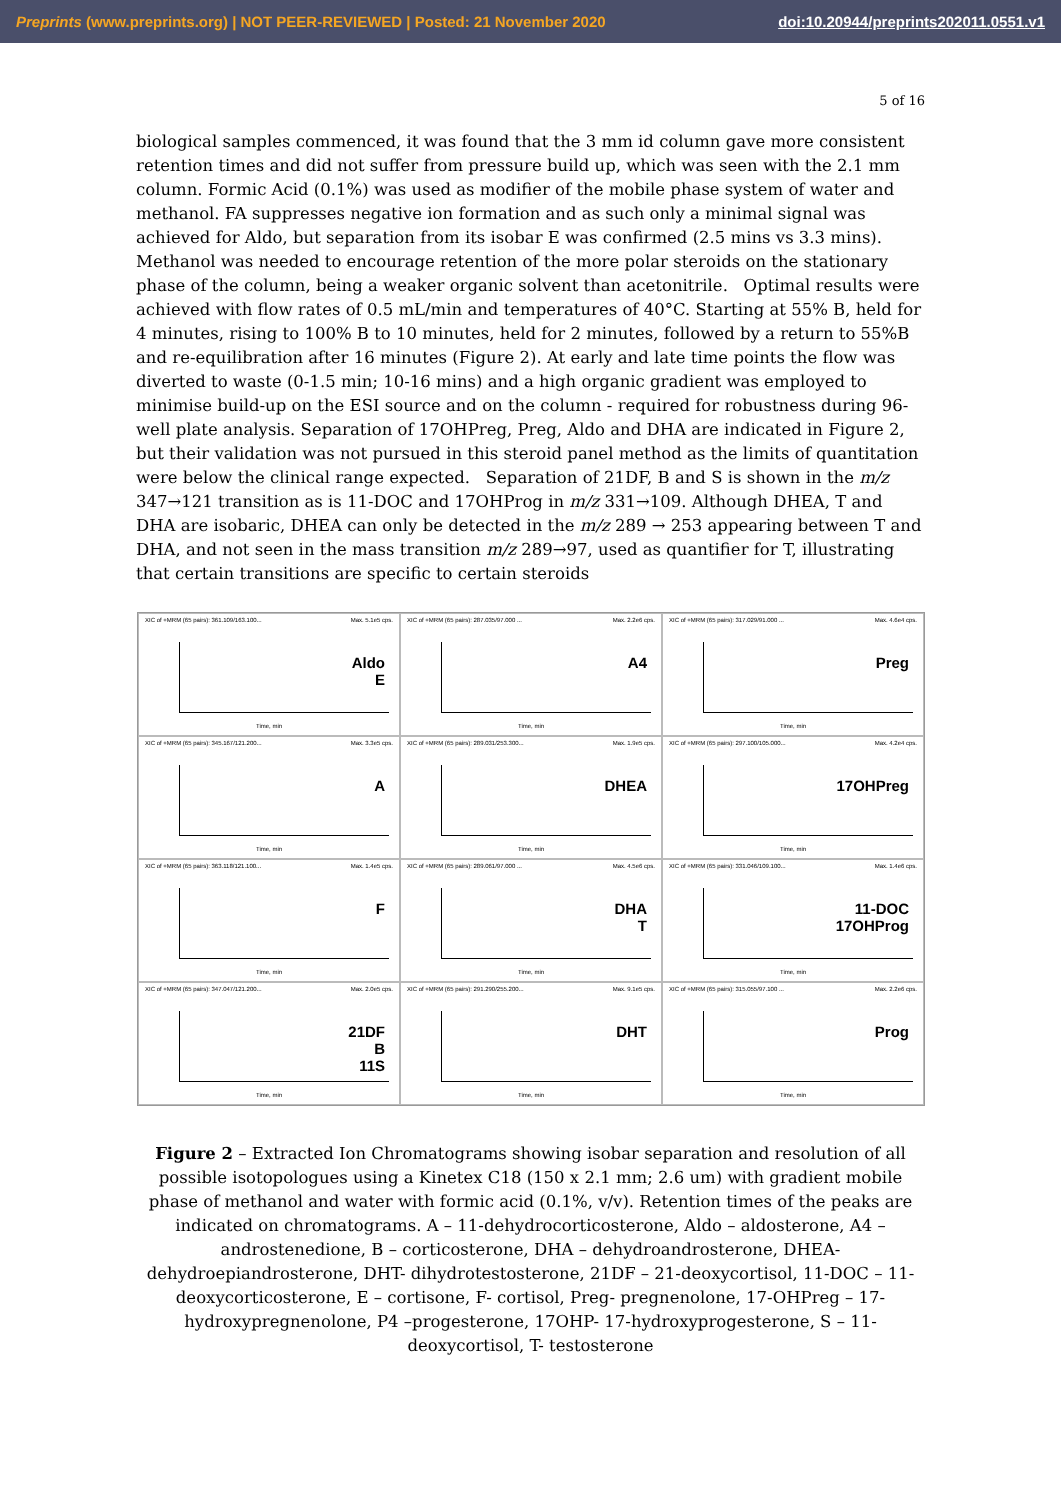Preprints (www.preprints.org) | NOT PEER-REVIEWED | Posted: 21 November 2020 doi:10.20944/preprints202011.0551.v1
5 of 16
biological samples commenced, it was found that the 3 mm id column gave more consistent retention times and did not suffer from pressure build up, which was seen with the 2.1 mm column. Formic Acid (0.1%) was used as modifier of the mobile phase system of water and methanol. FA suppresses negative ion formation and as such only a minimal signal was achieved for Aldo, but separation from its isobar E was confirmed (2.5 mins vs 3.3 mins). Methanol was needed to encourage retention of the more polar steroids on the stationary phase of the column, being a weaker organic solvent than acetonitrile. Optimal results were achieved with flow rates of 0.5 mL/min and temperatures of 40°C. Starting at 55% B, held for 4 minutes, rising to 100% B to 10 minutes, held for 2 minutes, followed by a return to 55%B and re-equilibration after 16 minutes (Figure 2). At early and late time points the flow was diverted to waste (0-1.5 min; 10-16 mins) and a high organic gradient was employed to minimise build-up on the ESI source and on the column - required for robustness during 96-well plate analysis. Separation of 17OHPreg, Preg, Aldo and DHA are indicated in Figure 2, but their validation was not pursued in this steroid panel method as the limits of quantitation were below the clinical range expected. Separation of 21DF, B and S is shown in the m/z 347→121 transition as is 11-DOC and 17OHProg in m/z 331→109. Although DHEA, T and DHA are isobaric, DHEA can only be detected in the m/z 289 → 253 appearing between T and DHA, and not seen in the mass transition m/z 289→97, used as quantifier for T, illustrating that certain transitions are specific to certain steroids
XIC of +MRM (65 pairs): 361.109/163.100... Max. 5.1e5 cps.
Aldo
E
Time, min
XIC of +MRM (65 pairs): 287.035/97.000 ... Max. 2.2e6 cps.
A4
Time, min
XIC of +MRM (65 pairs): 317.029/91.000 ... Max. 4.6e4 cps.
Preg
Time, min
XIC of +MRM (65 pairs): 345.167/121.200... Max. 3.3e5 cps.
A
Time, min
XIC of +MRM (65 pairs): 289.031/253.300... Max. 1.9e5 cps.
DHEA
Time, min
XIC of +MRM (65 pairs): 297.100/105.000... Max. 4.2e4 cps.
17OHPreg
Time, min
XIC of +MRM (65 pairs): 363.118/121.100... Max. 1.4e5 cps.
F
Time, min
XIC of +MRM (65 pairs): 289.061/97.000 ... Max. 4.5e6 cps.
DHA
T
Time, min
XIC of +MRM (65 pairs): 331.046/109.100... Max. 1.4e6 cps.
11-DOC
17OHProg
Time, min
XIC of +MRM (65 pairs): 347.047/121.200... Max. 2.0e5 cps.
21DF
B
11S
Time, min
XIC of +MRM (65 pairs): 291.290/255.200... Max. 9.1e5 cps.
DHT
Time, min
XIC of +MRM (65 pairs): 315.055/97.100 ... Max. 2.2e6 cps.
Prog
Time, min
Figure 2 – Extracted Ion Chromatograms showing isobar separation and resolution of all possible isotopologues using a Kinetex C18 (150 x 2.1 mm; 2.6 um) with gradient mobile phase of methanol and water with formic acid (0.1%, v/v). Retention times of the peaks are indicated on chromatograms. A – 11-dehydrocorticosterone, Aldo – aldosterone, A4 – androstenedione, B – corticosterone, DHA – dehydroandrosterone, DHEA- dehydroepiandrosterone, DHT- dihydrotestosterone, 21DF – 21-deoxycortisol, 11-DOC – 11-deoxycorticosterone, E – cortisone, F- cortisol, Preg- pregnenolone, 17-OHPreg – 17-hydroxypregnenolone, P4 –progesterone, 17OHP- 17-hydroxyprogesterone, S – 11-deoxycortisol, T- testosterone